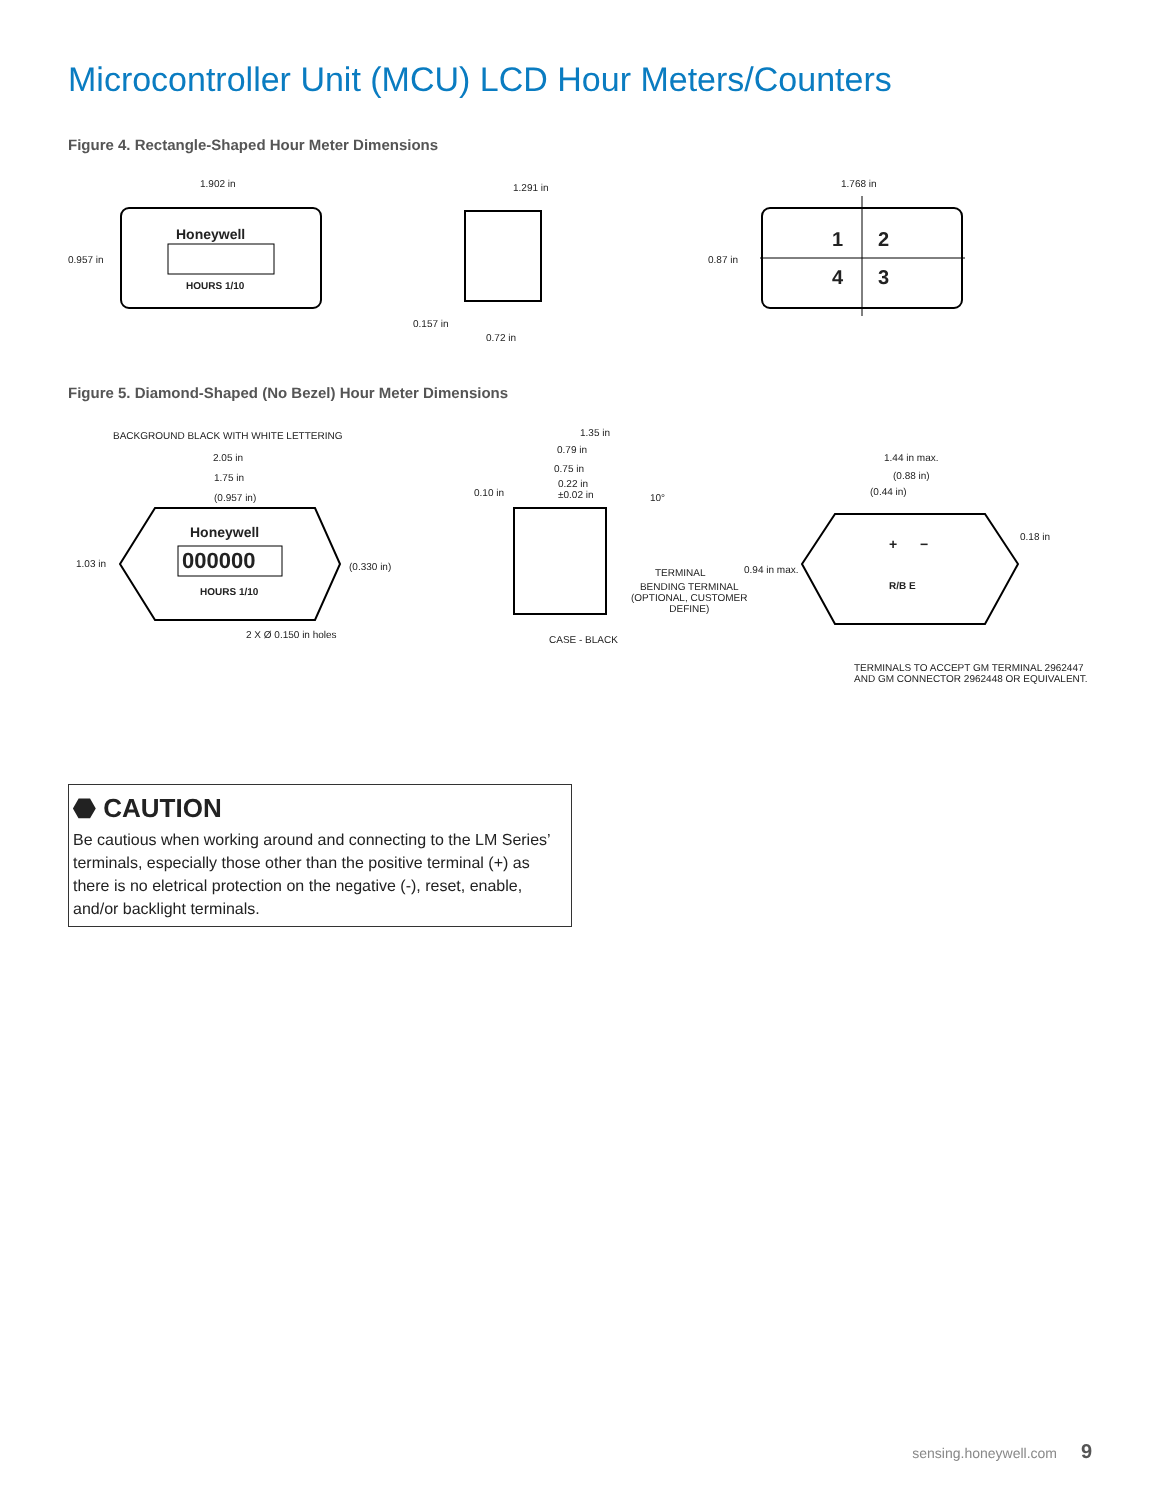Microcontroller Unit (MCU) LCD Hour Meters/Counters
Figure 4. Rectangle-Shaped Hour Meter Dimensions
1.902 in
0.957 in
Honeywell
HOURS 1/10
1.291 in
0.157 in
0.72 in
1.768 in
0.87 in
1 2
4 3
Figure 5. Diamond-Shaped (No Bezel) Hour Meter Dimensions
BACKGROUND BLACK WITH WHITE LETTERING
2.05 in
1.75 in
(0.957 in)
1.03 in (0.330 in)
Honeywell
000000
HOURS 1/10
2 X Ø 0.150 in holes
1.35 in
0.79 in
0.75 in
0.22 in
±0.02 in 0.10 in 10°
TERMINAL
BENDING TERMINAL
(OPTIONAL, CUSTOMER
DEFINE)
CASE - BLACK
1.44 in max.
(0.88 in)
(0.44 in)
0.18 in
0.94 in max.
+ −
R/B E
TERMINALS TO ACCEPT GM TERMINAL 2962447
AND GM CONNECTOR 2962448 OR EQUIVALENT.
⬣ CAUTION
Be cautious when working around and connecting to the LM Series’ terminals, especially those other than the positive terminal (+) as there is no eletrical protection on the negative (-), reset, enable, and/or backlight terminals.
sensing.honeywell.com 9